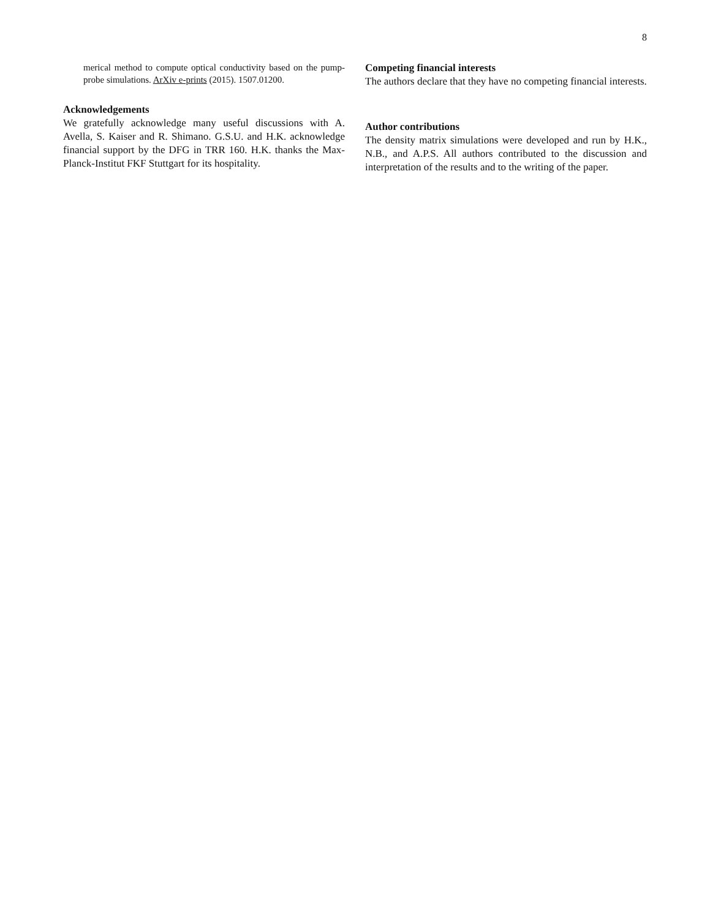8
merical method to compute optical conductivity based on the pump-probe simulations. ArXiv e-prints (2015). 1507.01200.
Acknowledgements
We gratefully acknowledge many useful discussions with A. Avella, S. Kaiser and R. Shimano. G.S.U. and H.K. acknowledge financial support by the DFG in TRR 160. H.K. thanks the Max-Planck-Institut FKF Stuttgart for its hospitality.
Competing financial interests
The authors declare that they have no competing financial interests.
Author contributions
The density matrix simulations were developed and run by H.K., N.B., and A.P.S. All authors contributed to the discussion and interpretation of the results and to the writing of the paper.